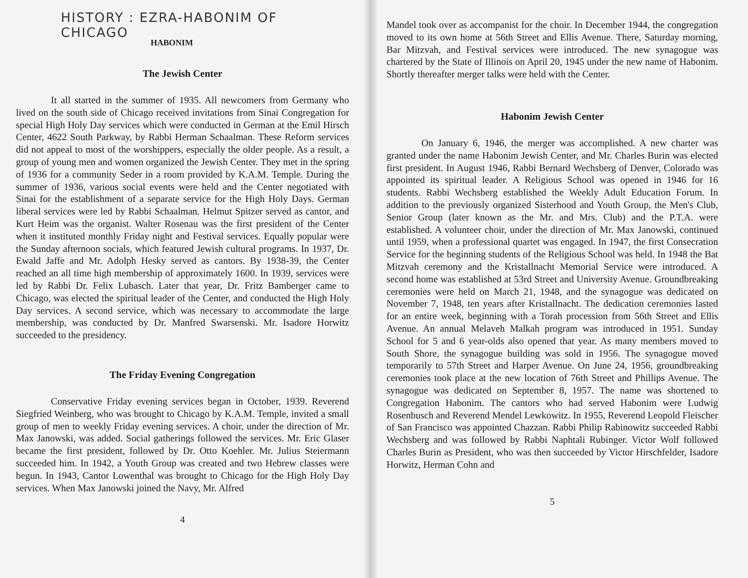HISTORY : EZRA-HABONIM OF CHICAGO
HABONIM
The Jewish Center
It all started in the summer of 1935. All newcomers from Germany who lived on the south side of Chicago received invitations from Sinai Congregation for special High Holy Day services which were conducted in German at the Emil Hirsch Center, 4622 South Parkway, by Rabbi Herman Schaalman. These Reform services did not appeal to most of the worshippers, especially the older people. As a result, a group of young men and women organized the Jewish Center. They met in the spring of 1936 for a community Seder in a room provided by K.A.M. Temple. During the summer of 1936, various social events were held and the Center negotiated with Sinai for the establishment of a separate service for the High Holy Days. German liberal services were led by Rabbi Schaalman. Helmut Spitzer served as cantor, and Kurt Heim was the organist. Walter Rosenau was the first president of the Center when it instituted monthly Friday night and Festival services. Equally popular were the Sunday afternoon socials, which featured Jewish cultural programs. In 1937, Dr. Ewald Jaffe and Mr. Adolph Hesky served as cantors. By 1938-39, the Center reached an all time high membership of approximately 1600. In 1939, services were led by Rabbi Dr. Felix Lubasch. Later that year, Dr. Fritz Bamberger came to Chicago, was elected the spiritual leader of the Center, and conducted the High Holy Day services. A second service, which was necessary to accommodate the large membership, was conducted by Dr. Manfred Swarsenski. Mr. Isadore Horwitz succeeded to the presidency.
The Friday Evening Congregation
Conservative Friday evening services began in October, 1939. Reverend Siegfried Weinberg, who was brought to Chicago by K.A.M. Temple, invited a small group of men to weekly Friday evening services. A choir, under the direction of Mr. Max Janowski, was added. Social gatherings followed the services. Mr. Eric Glaser became the first president, followed by Dr. Otto Koehler. Mr. Julius Steiermann succeeded him. In 1942, a Youth Group was created and two Hebrew classes were begun. In 1943, Cantor Lowenthal was brought to Chicago for the High Holy Day services. When Max Janowski joined the Navy, Mr. Alfred
4
Mandel took over as accompanist for the choir. In December 1944, the congregation moved to its own home at 56th Street and Ellis Avenue. There, Saturday morning, Bar Mitzvah, and Festival services were introduced. The new synagogue was chartered by the State of Illinois on April 20, 1945 under the new name of Habonim. Shortly thereafter merger talks were held with the Center.
Habonim Jewish Center
On January 6, 1946, the merger was accomplished. A new charter was granted under the name Habonim Jewish Center, and Mr. Charles Burin was elected first president. In August 1946, Rabbi Bernard Wechsberg of Denver, Colorado was appointed its spiritual leader. A Religious School was opened in 1946 for 16 students. Rabbi Wechsberg established the Weekly Adult Education Forum. In addition to the previously organized Sisterhood and Youth Group, the Men's Club, Senior Group (later known as the Mr. and Mrs. Club) and the P.T.A. were established. A volunteer choir, under the direction of Mr. Max Janowski, continued until 1959, when a professional quartet was engaged. In 1947, the first Consecration Service for the beginning students of the Religious School was held. In 1948 the Bat Mitzvah ceremony and the Kristallnacht Memorial Service were introduced. A second home was established at 53rd Street and University Avenue. Groundbreaking ceremonies were held on March 21, 1948, and the synagogue was dedicated on November 7, 1948, ten years after Kristallnacht. The dedication ceremonies lasted for an entire week, beginning with a Torah procession from 56th Street and Ellis Avenue. An annual Melaveh Malkah program was introduced in 1951. Sunday School for 5 and 6 year-olds also opened that year. As many members moved to South Shore, the synagogue building was sold in 1956. The synagogue moved temporarily to 57th Street and Harper Avenue. On June 24, 1956, groundbreaking ceremonies took place at the new location of 76th Street and Phillips Avenue. The synagogue was dedicated on September 8, 1957. The name was shortened to Congregation Habonim. The cantors who had served Habonim were Ludwig Rosenbusch and Reverend Mendel Lewkowitz. In 1955, Reverend Leopold Fleischer of San Francisco was appointed Chazzan. Rabbi Philip Rabinowitz succeeded Rabbi Wechsberg and was followed by Rabbi Naphtali Rubinger. Victor Wolf followed Charles Burin as President, who was then succeeded by Victor Hirschfelder, Isadore Horwitz, Herman Cohn and
5